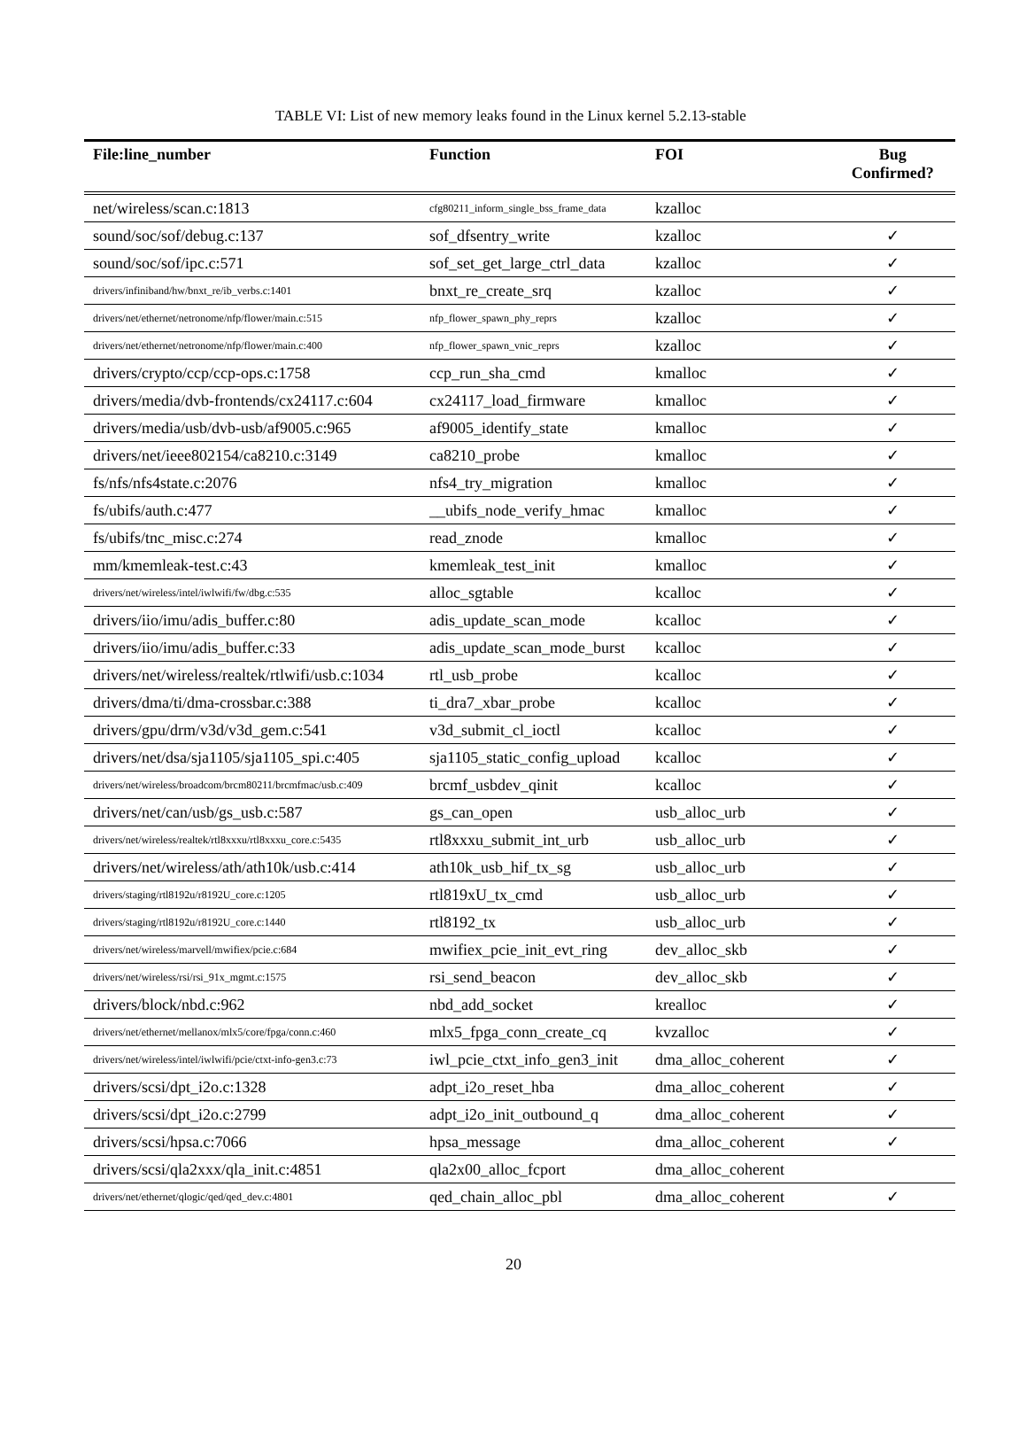TABLE VI: List of new memory leaks found in the Linux kernel 5.2.13-stable
| File:line_number | Function | FOI | Bug Confirmed? |
| --- | --- | --- | --- |
| net/wireless/scan.c:1813 | cfg80211_inform_single_bss_frame_data | kzalloc | |
| sound/soc/sof/debug.c:137 | sof_dfsentry_write | kzalloc | ✓ |
| sound/soc/sof/ipc.c:571 | sof_set_get_large_ctrl_data | kzalloc | ✓ |
| drivers/infiniband/hw/bnxt_re/ib_verbs.c:1401 | bnxt_re_create_srq | kzalloc | ✓ |
| drivers/net/ethernet/netronome/nfp/flower/main.c:515 | nfp_flower_spawn_phy_reprs | kzalloc | ✓ |
| drivers/net/ethernet/netronome/nfp/flower/main.c:400 | nfp_flower_spawn_vnic_reprs | kzalloc | ✓ |
| drivers/crypto/ccp/ccp-ops.c:1758 | ccp_run_sha_cmd | kmalloc | ✓ |
| drivers/media/dvb-frontends/cx24117.c:604 | cx24117_load_firmware | kmalloc | ✓ |
| drivers/media/usb/dvb-usb/af9005.c:965 | af9005_identify_state | kmalloc | ✓ |
| drivers/net/ieee802154/ca8210.c:3149 | ca8210_probe | kmalloc | ✓ |
| fs/nfs/nfs4state.c:2076 | nfs4_try_migration | kmalloc | ✓ |
| fs/ubifs/auth.c:477 | __ubifs_node_verify_hmac | kmalloc | ✓ |
| fs/ubifs/tnc_misc.c:274 | read_znode | kmalloc | ✓ |
| mm/kmemleak-test.c:43 | kmemleak_test_init | kmalloc | ✓ |
| drivers/net/wireless/intel/iwlwifi/fw/dbg.c:535 | alloc_sgtable | kcalloc | ✓ |
| drivers/iio/imu/adis_buffer.c:80 | adis_update_scan_mode | kcalloc | ✓ |
| drivers/iio/imu/adis_buffer.c:33 | adis_update_scan_mode_burst | kcalloc | ✓ |
| drivers/net/wireless/realtek/rtlwifi/usb.c:1034 | rtl_usb_probe | kcalloc | ✓ |
| drivers/dma/ti/dma-crossbar.c:388 | ti_dra7_xbar_probe | kcalloc | ✓ |
| drivers/gpu/drm/v3d/v3d_gem.c:541 | v3d_submit_cl_ioctl | kcalloc | ✓ |
| drivers/net/dsa/sja1105/sja1105_spi.c:405 | sja1105_static_config_upload | kcalloc | ✓ |
| drivers/net/wireless/broadcom/brcm80211/brcmfmac/usb.c:409 | brcmf_usbdev_qinit | kcalloc | ✓ |
| drivers/net/can/usb/gs_usb.c:587 | gs_can_open | usb_alloc_urb | ✓ |
| drivers/net/wireless/realtek/rtl8xxxu/rtl8xxxu_core.c:5435 | rtl8xxxu_submit_int_urb | usb_alloc_urb | ✓ |
| drivers/net/wireless/ath/ath10k/usb.c:414 | ath10k_usb_hif_tx_sg | usb_alloc_urb | ✓ |
| drivers/staging/rtl8192u/r8192U_core.c:1205 | rtl819xU_tx_cmd | usb_alloc_urb | ✓ |
| drivers/staging/rtl8192u/r8192U_core.c:1440 | rtl8192_tx | usb_alloc_urb | ✓ |
| drivers/net/wireless/marvell/mwifiex/pcie.c:684 | mwifiex_pcie_init_evt_ring | dev_alloc_skb | ✓ |
| drivers/net/wireless/rsi/rsi_91x_mgmt.c:1575 | rsi_send_beacon | dev_alloc_skb | ✓ |
| drivers/block/nbd.c:962 | nbd_add_socket | krealloc | ✓ |
| drivers/net/ethernet/mellanox/mlx5/core/fpga/conn.c:460 | mlx5_fpga_conn_create_cq | kvzalloc | ✓ |
| drivers/net/wireless/intel/iwlwifi/pcie/ctxt-info-gen3.c:73 | iwl_pcie_ctxt_info_gen3_init | dma_alloc_coherent | ✓ |
| drivers/scsi/dpt_i2o.c:1328 | adpt_i2o_reset_hba | dma_alloc_coherent | ✓ |
| drivers/scsi/dpt_i2o.c:2799 | adpt_i2o_init_outbound_q | dma_alloc_coherent | ✓ |
| drivers/scsi/hpsa.c:7066 | hpsa_message | dma_alloc_coherent | ✓ |
| drivers/scsi/qla2xxx/qla_init.c:4851 | qla2x00_alloc_fcport | dma_alloc_coherent | |
| drivers/net/ethernet/qlogic/qed/qed_dev.c:4801 | qed_chain_alloc_pbl | dma_alloc_coherent | ✓ |
20